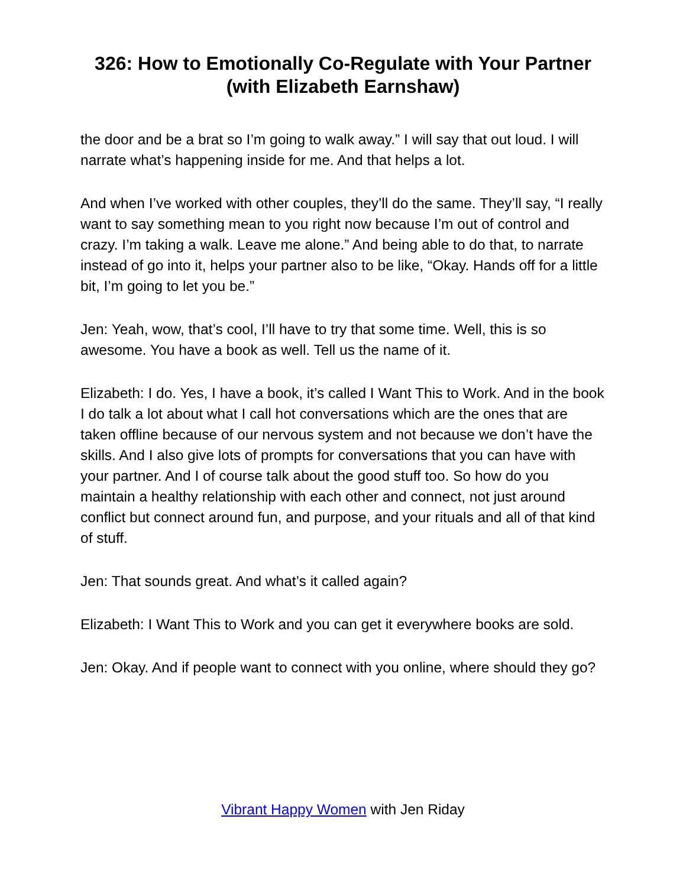326: How to Emotionally Co-Regulate with Your Partner (with Elizabeth Earnshaw)
the door and be a brat so I’m going to walk away.” I will say that out loud. I will narrate what’s happening inside for me. And that helps a lot.
And when I’ve worked with other couples, they’ll do the same. They’ll say, “I really want to say something mean to you right now because I’m out of control and crazy. I’m taking a walk. Leave me alone.” And being able to do that, to narrate instead of go into it, helps your partner also to be like, “Okay. Hands off for a little bit, I’m going to let you be.”
Jen: Yeah, wow, that’s cool, I’ll have to try that some time. Well, this is so awesome. You have a book as well. Tell us the name of it.
Elizabeth: I do. Yes, I have a book, it’s called I Want This to Work. And in the book I do talk a lot about what I call hot conversations which are the ones that are taken offline because of our nervous system and not because we don’t have the skills. And I also give lots of prompts for conversations that you can have with your partner. And I of course talk about the good stuff too. So how do you maintain a healthy relationship with each other and connect, not just around conflict but connect around fun, and purpose, and your rituals and all of that kind of stuff.
Jen: That sounds great. And what’s it called again?
Elizabeth: I Want This to Work and you can get it everywhere books are sold.
Jen: Okay. And if people want to connect with you online, where should they go?
Vibrant Happy Women with Jen Riday